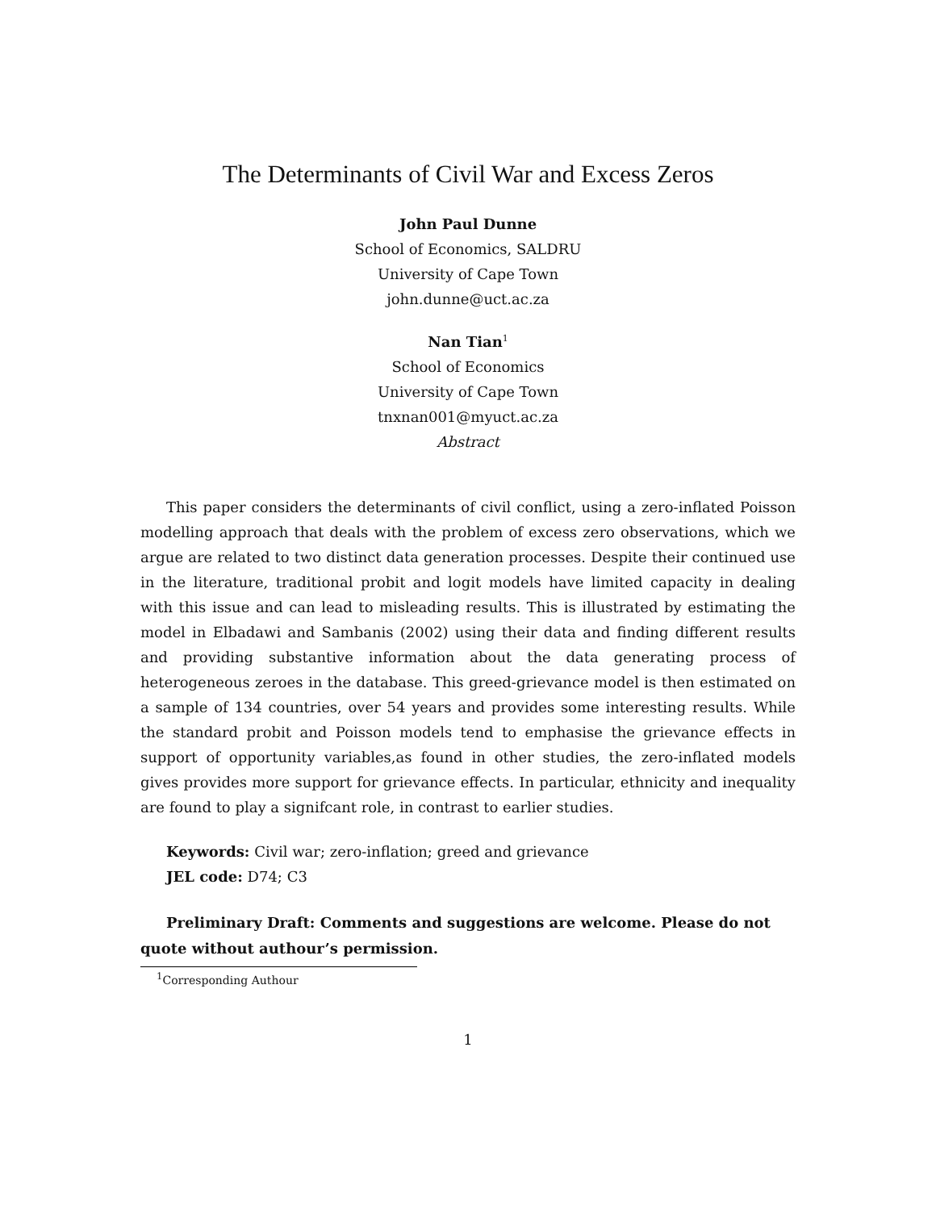The Determinants of Civil War and Excess Zeros
John Paul Dunne
School of Economics, SALDRU
University of Cape Town
john.dunne@uct.ac.za
Nan Tian<sup>1</sup>
School of Economics
University of Cape Town
tnxnan001@myuct.ac.za
Abstract
This paper considers the determinants of civil conflict, using a zero-inflated Poisson modelling approach that deals with the problem of excess zero observations, which we argue are related to two distinct data generation processes. Despite their continued use in the literature, traditional probit and logit models have limited capacity in dealing with this issue and can lead to misleading results. This is illustrated by estimating the model in Elbadawi and Sambanis (2002) using their data and finding different results and providing substantive information about the data generating process of heterogeneous zeroes in the database. This greed-grievance model is then estimated on a sample of 134 countries, over 54 years and provides some interesting results. While the standard probit and Poisson models tend to emphasise the grievance effects in support of opportunity variables,as found in other studies, the zero-inflated models gives provides more support for grievance effects. In particular, ethnicity and inequality are found to play a signifcant role, in contrast to earlier studies.
Keywords: Civil war; zero-inflation; greed and grievance
JEL code: D74; C3
Preliminary Draft: Comments and suggestions are welcome. Please do not quote without authour’s permission.
<sup>1</sup> Corresponding Authour
1